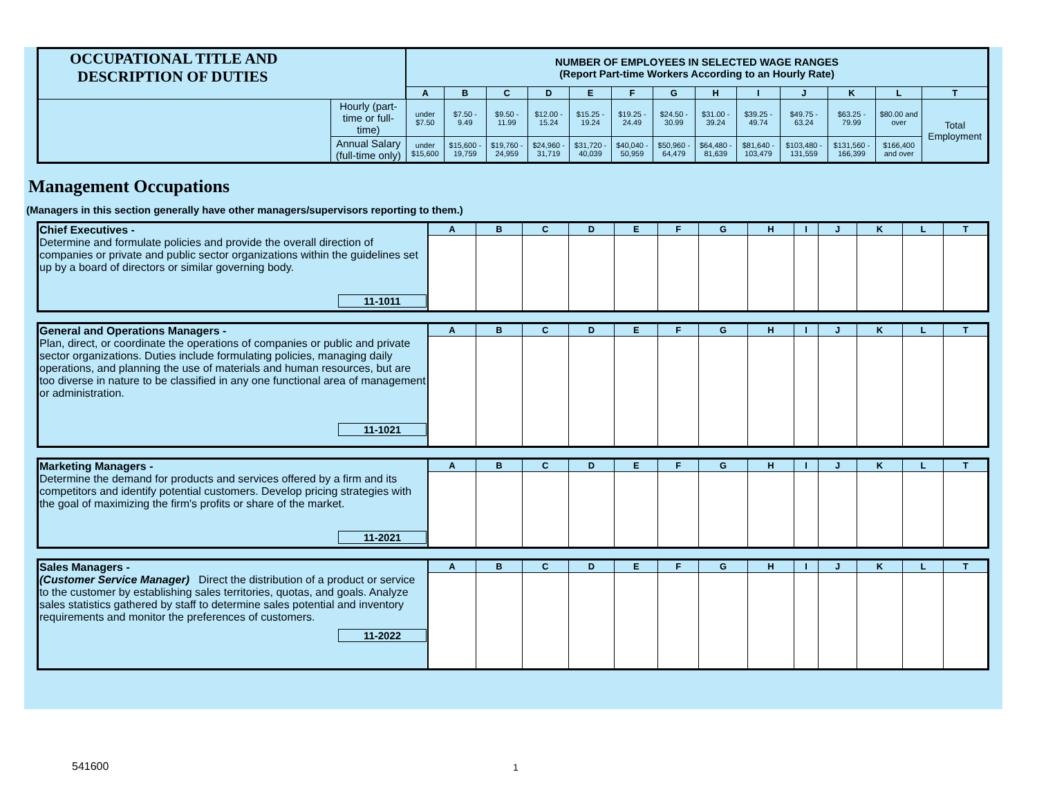| OCCUPATIONAL TITLE AND DESCRIPTION OF DUTIES | | NUMBER OF EMPLOYEES IN SELECTED WAGE RANGES (Report Part-time Workers According to an Hourly Rate) | | | | | | | | | | | | |
| | | A | B | C | D | E | F | G | H | I | J | K | L | T |
| | Hourly (part-time or full-time) | under $7.50 | $7.50 - 9.49 | $9.50 - 11.99 | $12.00 - 15.24 | $15.25 - 19.24 | $19.25 - 24.49 | $24.50 - 30.99 | $31.00 - 39.24 | $39.25 - 49.74 | $49.75 - 63.24 | $63.25 - 79.99 | $80.00 and over | Total Employment |
| | Annual Salary (full-time only) | under $15,600 | $15,600 - 19,759 | $19,760 - 24,959 | $24,960 - 31,719 | $31,720 - 40,039 | $40,040 - 50,959 | $50,960 - 64,479 | $64,480 - 81,639 | $81,640 - 103,479 | $103,480 - 131,559 | $131,560 - 166,399 | $166,400 and over | |
Management Occupations
(Managers in this section generally have other managers/supervisors reporting to them.)
| Chief Executives - Determine and formulate policies and provide the overall direction of companies or private and public sector organizations within the guidelines set up by a board of directors or similar governing body. 11-1011 | A | B | C | D | E | F | G | H | I | J | K | L | T |
| General and Operations Managers - Plan, direct, or coordinate the operations of companies or public and private sector organizations. Duties include formulating policies, managing daily operations, and planning the use of materials and human resources, but are too diverse in nature to be classified in any one functional area of management or administration. 11-1021 | A | B | C | D | E | F | G | H | I | J | K | L | T |
| Marketing Managers - Determine the demand for products and services offered by a firm and its competitors and identify potential customers. Develop pricing strategies with the goal of maximizing the firm's profits or share of the market. 11-2021 | A | B | C | D | E | F | G | H | I | J | K | L | T |
| Sales Managers - (Customer Service Manager) Direct the distribution of a product or service to the customer by establishing sales territories, quotas, and goals. Analyze sales statistics gathered by staff to determine sales potential and inventory requirements and monitor the preferences of customers. 11-2022 | A | B | C | D | E | F | G | H | I | J | K | L | T |
541600 1